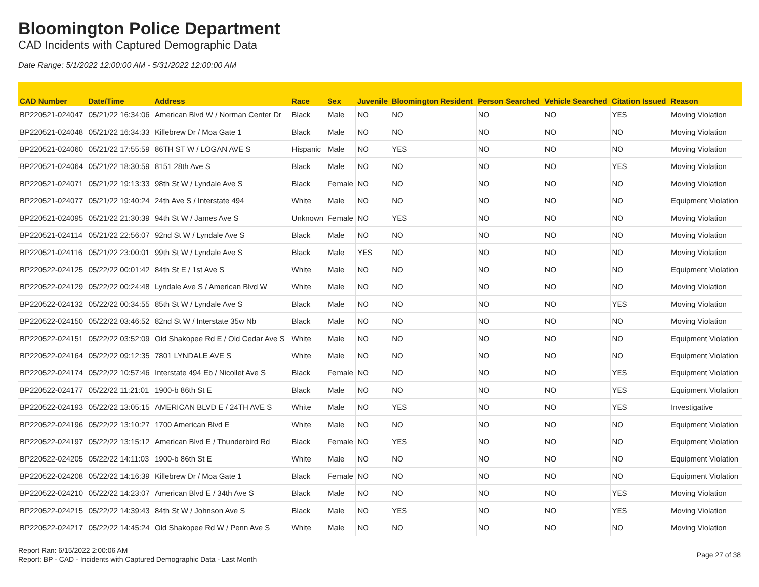Bloomington Police Department
CAD Incidents with Captured Demographic Data
Date Range: 5/1/2022 12:00:00 AM - 5/31/2022 12:00:00 AM
| CAD Number | Date/Time | Address | Race | Sex | Juvenile | Bloomington Resident | Person Searched | Vehicle Searched | Citation Issued | Reason |
| --- | --- | --- | --- | --- | --- | --- | --- | --- | --- | --- |
| BP220521-024047 | 05/21/22 16:34:06 | American Blvd W / Norman Center Dr | Black | Male | NO | NO | NO | NO | YES | Moving Violation |
| BP220521-024048 | 05/21/22 16:34:33 | Killebrew Dr / Moa Gate 1 | Black | Male | NO | NO | NO | NO | NO | Moving Violation |
| BP220521-024060 | 05/21/22 17:55:59 | 86TH ST W / LOGAN AVE S | Hispanic | Male | NO | YES | NO | NO | NO | Moving Violation |
| BP220521-024064 | 05/21/22 18:30:59 | 8151 28th Ave S | Black | Male | NO | NO | NO | NO | YES | Moving Violation |
| BP220521-024071 | 05/21/22 19:13:33 | 98th St W / Lyndale Ave S | Black | Female | NO | NO | NO | NO | NO | Moving Violation |
| BP220521-024077 | 05/21/22 19:40:24 | 24th Ave S / Interstate 494 | White | Male | NO | NO | NO | NO | NO | Equipment Violation |
| BP220521-024095 | 05/21/22 21:30:39 | 94th St W / James Ave S | Unknown | Female | NO | YES | NO | NO | NO | Moving Violation |
| BP220521-024114 | 05/21/22 22:56:07 | 92nd St W / Lyndale Ave S | Black | Male | NO | NO | NO | NO | NO | Moving Violation |
| BP220521-024116 | 05/21/22 23:00:01 | 99th St W / Lyndale Ave S | Black | Male | YES | NO | NO | NO | NO | Moving Violation |
| BP220522-024125 | 05/22/22 00:01:42 | 84th St E / 1st Ave S | White | Male | NO | NO | NO | NO | NO | Equipment Violation |
| BP220522-024129 | 05/22/22 00:24:48 | Lyndale Ave S / American Blvd W | White | Male | NO | NO | NO | NO | NO | Moving Violation |
| BP220522-024132 | 05/22/22 00:34:55 | 85th St W / Lyndale Ave S | Black | Male | NO | NO | NO | NO | YES | Moving Violation |
| BP220522-024150 | 05/22/22 03:46:52 | 82nd St W / Interstate 35w Nb | Black | Male | NO | NO | NO | NO | NO | Moving Violation |
| BP220522-024151 | 05/22/22 03:52:09 | Old Shakopee Rd E / Old Cedar Ave S | White | Male | NO | NO | NO | NO | NO | Equipment Violation |
| BP220522-024164 | 05/22/22 09:12:35 | 7801 LYNDALE AVE S | White | Male | NO | NO | NO | NO | NO | Equipment Violation |
| BP220522-024174 | 05/22/22 10:57:46 | Interstate 494 Eb / Nicollet Ave S | Black | Female | NO | NO | NO | NO | YES | Equipment Violation |
| BP220522-024177 | 05/22/22 11:21:01 | 1900-b 86th St E | Black | Male | NO | NO | NO | NO | YES | Equipment Violation |
| BP220522-024193 | 05/22/22 13:05:15 | AMERICAN BLVD E / 24TH AVE S | White | Male | NO | YES | NO | NO | YES | Investigative |
| BP220522-024196 | 05/22/22 13:10:27 | 1700 American Blvd E | White | Male | NO | NO | NO | NO | NO | Equipment Violation |
| BP220522-024197 | 05/22/22 13:15:12 | American Blvd E / Thunderbird Rd | Black | Female | NO | YES | NO | NO | NO | Equipment Violation |
| BP220522-024205 | 05/22/22 14:11:03 | 1900-b 86th St E | White | Male | NO | NO | NO | NO | NO | Equipment Violation |
| BP220522-024208 | 05/22/22 14:16:39 | Killebrew Dr / Moa Gate 1 | Black | Female | NO | NO | NO | NO | NO | Equipment Violation |
| BP220522-024210 | 05/22/22 14:23:07 | American Blvd E / 34th Ave S | Black | Male | NO | NO | NO | NO | YES | Moving Violation |
| BP220522-024215 | 05/22/22 14:39:43 | 84th St W / Johnson Ave S | Black | Male | NO | YES | NO | NO | YES | Moving Violation |
| BP220522-024217 | 05/22/22 14:45:24 | Old Shakopee Rd W / Penn Ave S | White | Male | NO | NO | NO | NO | NO | Moving Violation |
Report Ran: 6/15/2022 2:00:06 AM
Report: BP - CAD - Incidents with Captured Demographic Data - Last Month
Page 27 of 38